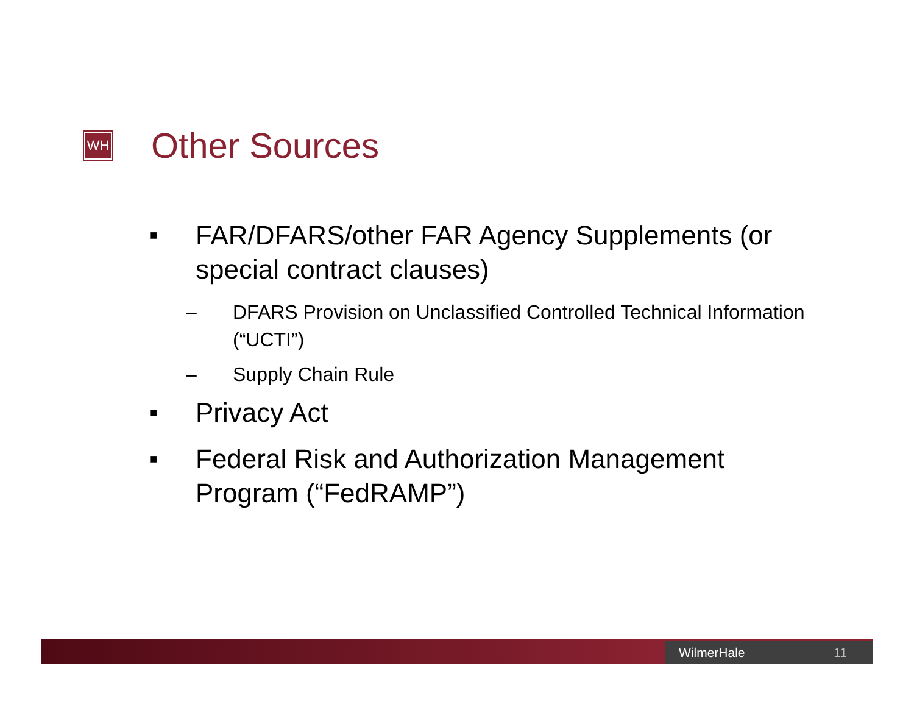WH
Other Sources
■ FAR/DFARS/other FAR Agency Supplements (or special contract clauses)
– DFARS Provision on Unclassified Controlled Technical Information (“UCTI”)
– Supply Chain Rule
■ Privacy Act
■ Federal Risk and Authorization Management Program (“FedRAMP”)
WilmerHale 11